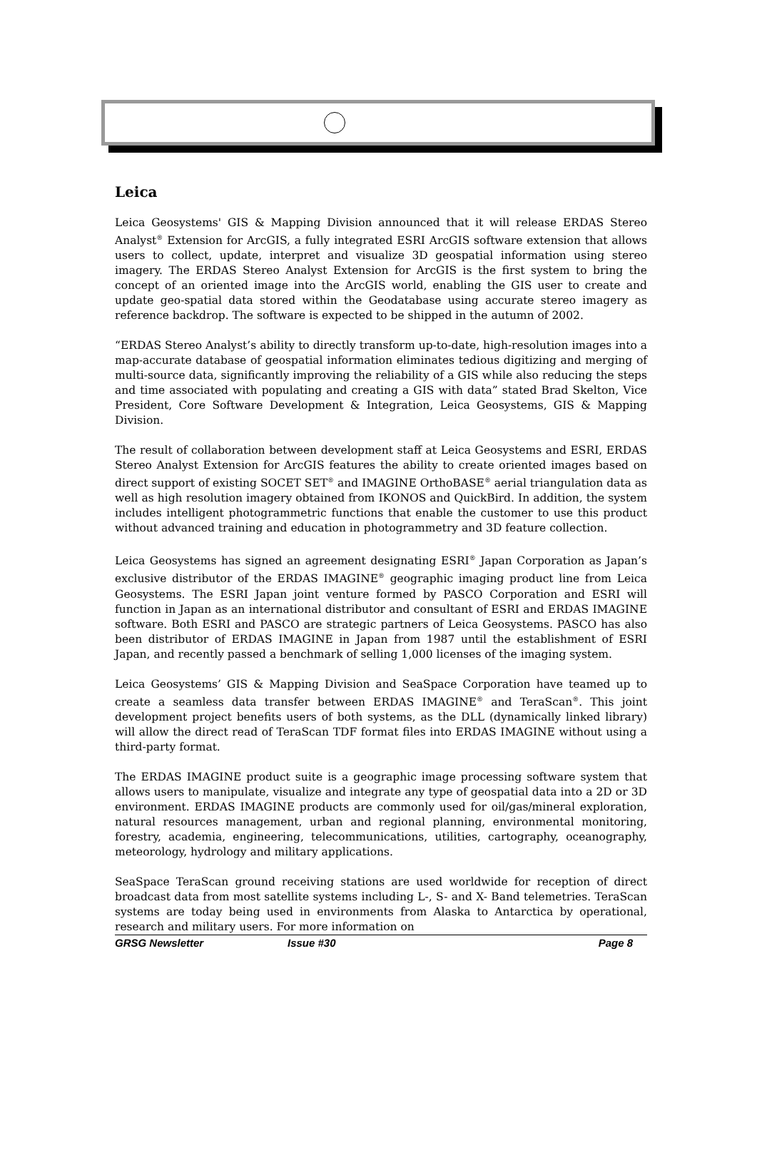Leica
Leica Geosystems' GIS & Mapping Division announced that it will release ERDAS Stereo Analyst<sup>®</sup> Extension for ArcGIS, a fully integrated ESRI ArcGIS software extension that allows users to collect, update, interpret and visualize 3D geospatial information using stereo imagery. The ERDAS Stereo Analyst Extension for ArcGIS is the first system to bring the concept of an oriented image into the ArcGIS world, enabling the GIS user to create and update geo-spatial data stored within the Geodatabase using accurate stereo imagery as reference backdrop. The software is expected to be shipped in the autumn of 2002.
“ERDAS Stereo Analyst’s ability to directly transform up-to-date, high-resolution images into a map-accurate database of geospatial information eliminates tedious digitizing and merging of multi-source data, significantly improving the reliability of a GIS while also reducing the steps and time associated with populating and creating a GIS with data” stated Brad Skelton, Vice President, Core Software Development & Integration, Leica Geosystems, GIS & Mapping Division.
The result of collaboration between development staff at Leica Geosystems and ESRI, ERDAS Stereo Analyst Extension for ArcGIS features the ability to create oriented images based on direct support of existing SOCET SET<sup>®</sup> and IMAGINE OrthoBASE<sup>®</sup> aerial triangulation data as well as high resolution imagery obtained from IKONOS and QuickBird. In addition, the system includes intelligent photogrammetric functions that enable the customer to use this product without advanced training and education in photogrammetry and 3D feature collection.
Leica Geosystems has signed an agreement designating ESRI<sup>®</sup> Japan Corporation as Japan’s exclusive distributor of the ERDAS IMAGINE<sup>®</sup> geographic imaging product line from Leica Geosystems. The ESRI Japan joint venture formed by PASCO Corporation and ESRI will function in Japan as an international distributor and consultant of ESRI and ERDAS IMAGINE software. Both ESRI and PASCO are strategic partners of Leica Geosystems. PASCO has also been distributor of ERDAS IMAGINE in Japan from 1987 until the establishment of ESRI Japan, and recently passed a benchmark of selling 1,000 licenses of the imaging system.
Leica Geosystems’ GIS & Mapping Division and SeaSpace Corporation have teamed up to create a seamless data transfer between ERDAS IMAGINE<sup>®</sup> and TeraScan<sup>®</sup>. This joint development project benefits users of both systems, as the DLL (dynamically linked library) will allow the direct read of TeraScan TDF format files into ERDAS IMAGINE without using a third-party format.
The ERDAS IMAGINE product suite is a geographic image processing software system that allows users to manipulate, visualize and integrate any type of geospatial data into a 2D or 3D environment. ERDAS IMAGINE products are commonly used for oil/gas/mineral exploration, natural resources management, urban and regional planning, environmental monitoring, forestry, academia, engineering, telecommunications, utilities, cartography, oceanography, meteorology, hydrology and military applications.
SeaSpace TeraScan ground receiving stations are used worldwide for reception of direct broadcast data from most satellite systems including L-, S- and X- Band telemetries. TeraScan systems are today being used in environments from Alaska to Antarctica by operational, research and military users. For more information on
GRSG Newsletter Issue #30 Page 8